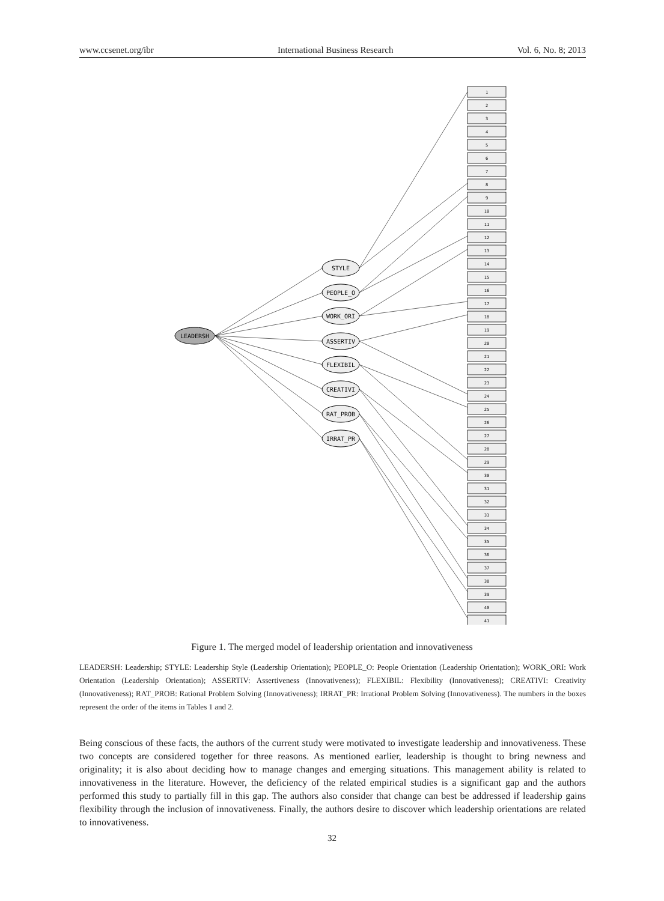www.ccsenet.org/ibr International Business Research Vol. 6, No. 8; 2013
LEADERSH
STYLE
PEOPLE_O
WORK_ORI
ASSERTIV
FLEXIBIL
CREATIVI
RAT_PROB
IRRAT_PR
1
2
3
4
5
6
7
8
9
10
11
12
13
14
15
16
17
18
19
20
21
22
23
24
25
26
27
28
29
30
31
32
33
34
35
36
37
38
39
40
41
Figure 1. The merged model of leadership orientation and innovativeness
LEADERSH: Leadership; STYLE: Leadership Style (Leadership Orientation); PEOPLE_O: People Orientation (Leadership Orientation); WORK_ORI: Work Orientation (Leadership Orientation); ASSERTIV: Assertiveness (Innovativeness); FLEXIBIL: Flexibility (Innovativeness); CREATIVI: Creativity (Innovativeness); RAT_PROB: Rational Problem Solving (Innovativeness); IRRAT_PR: Irrational Problem Solving (Innovativeness). The numbers in the boxes represent the order of the items in Tables 1 and 2.
Being conscious of these facts, the authors of the current study were motivated to investigate leadership and innovativeness. These two concepts are considered together for three reasons. As mentioned earlier, leadership is thought to bring newness and originality; it is also about deciding how to manage changes and emerging situations. This management ability is related to innovativeness in the literature. However, the deficiency of the related empirical studies is a significant gap and the authors performed this study to partially fill in this gap. The authors also consider that change can best be addressed if leadership gains flexibility through the inclusion of innovativeness. Finally, the authors desire to discover which leadership orientations are related to innovativeness.
32